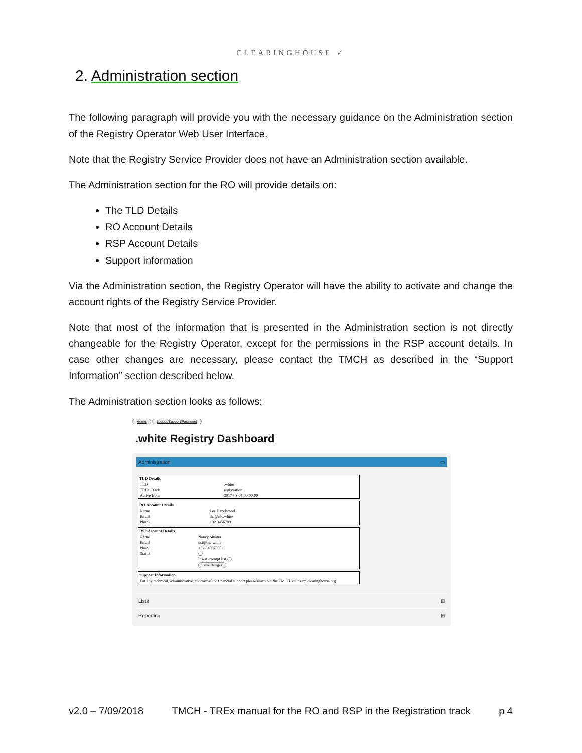CLEARINGHOUSE ✓
2. Administration section
The following paragraph will provide you with the necessary guidance on the Administration section of the Registry Operator Web User Interface.
Note that the Registry Service Provider does not have an Administration section available.
The Administration section for the RO will provide details on:
The TLD Details
RO Account Details
RSP Account Details
Support information
Via the Administration section, the Registry Operator will have the ability to activate and change the account rights of the Registry Service Provider.
Note that most of the information that is presented in the Administration section is not directly changeable for the Registry Operator, except for the permissions in the RSP account details. In case other changes are necessary, please contact the TMCH as described in the “Support Information” section described below.
The Administration section looks as follows:
Home Logout/Support/Password
.white Registry Dashboard
Administration ▭
| TLD Details | |
| --- | --- |
| TLD | .white |
| TREx Track | registration |
| Active from | 2017-08-01 00:00:00 |
| RO Account Details | |
| --- | --- |
| Name | Lee Hazelwood |
| Email | lha@nic.white |
| Phone | +32.34567891 |
| RSP Account Details | |
| --- | --- |
| Name | Nancy Sinatra |
| Email | nsi@nic.white |
| Phone | +32.34567895 |
| Status | ◯ |
| | Insert exempt list ◯ |
| | Save changes |
| Support Information |
| --- |
| For any technical, administrative, contractual or financial support please reach out the TMCH via trex@clearinghouse.org |
Lists ⊞
Reporting ⊞
v2.0 – 7/09/2018 TMCH - TREx manual for the RO and RSP in the Registration track p 4